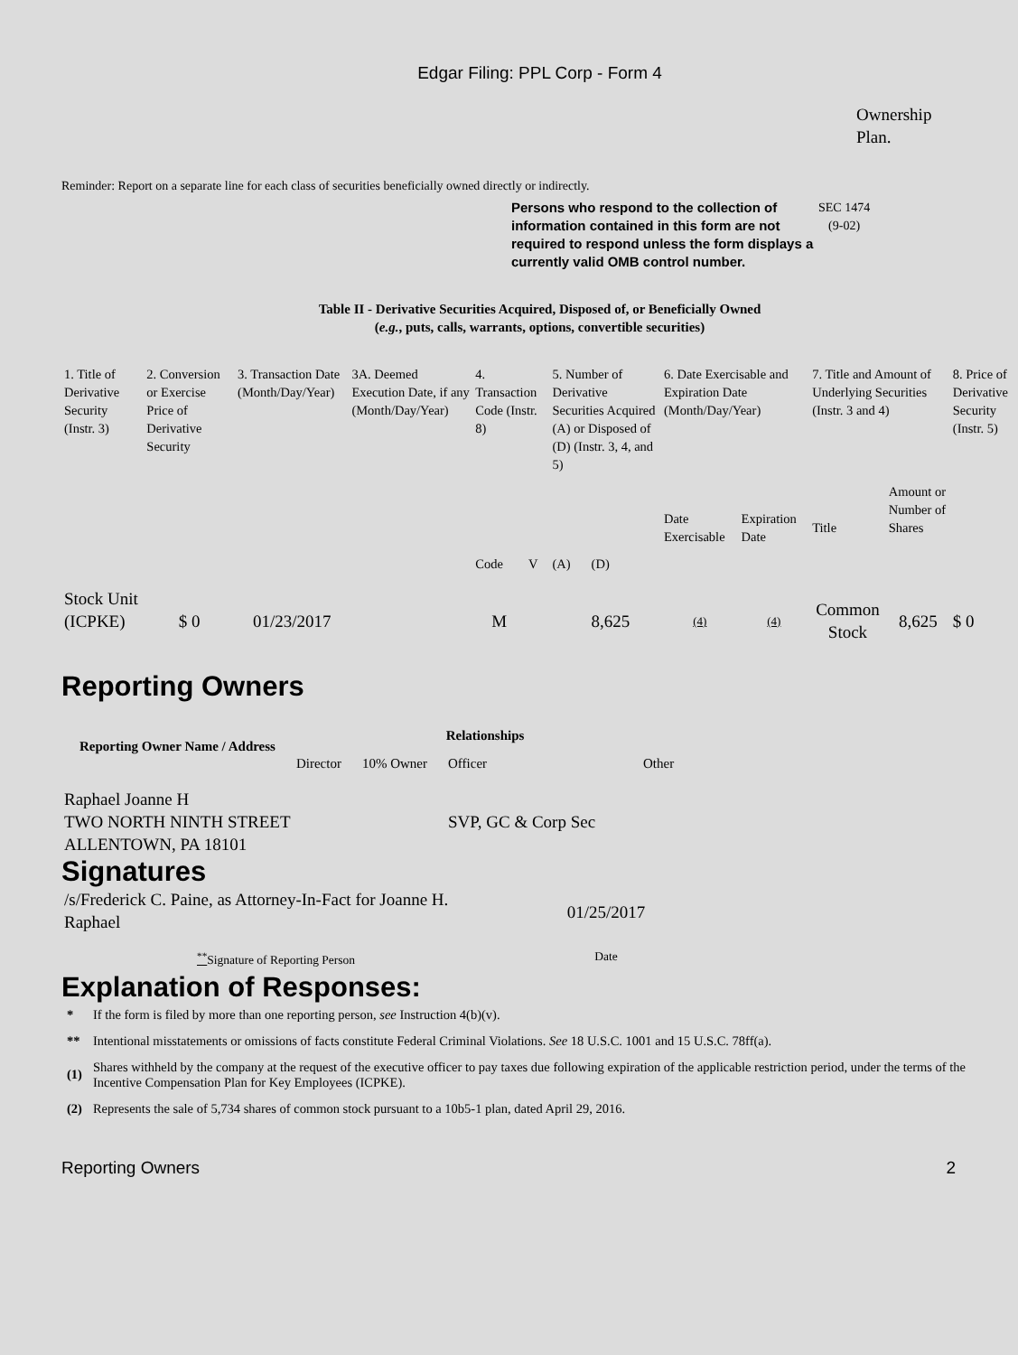Edgar Filing: PPL Corp - Form 4
Ownership
Plan.
Reminder: Report on a separate line for each class of securities beneficially owned directly or indirectly.
Persons who respond to the collection of information contained in this form are not required to respond unless the form displays a currently valid OMB control number.
SEC 1474
(9-02)
Table II - Derivative Securities Acquired, Disposed of, or Beneficially Owned
(e.g., puts, calls, warrants, options, convertible securities)
| 1. Title of Derivative Security (Instr. 3) | 2. Conversion or Exercise Price of Derivative Security | 3. Transaction Date (Month/Day/Year) | 3A. Deemed Execution Date, if any (Month/Day/Year) | 4. Transaction Code (Instr. 8) | | 5. Number of Derivative Securities Acquired (A) or Disposed of (D) (Instr. 3, 4, and 5) | | 6. Date Exercisable and Expiration Date (Month/Day/Year) | | 7. Title and Amount of Underlying Securities (Instr. 3 and 4) | | 8. Price of Derivative Security (Instr. 5) |
| --- | --- | --- | --- | --- | --- | --- | --- | --- | --- | --- | --- | --- |
| | | | | Code | V | (A) | (D) | Date Exercisable | Expiration Date | Title | Amount or Number of Shares | |
| Stock Unit (ICPKE) | $ 0 | 01/23/2017 | | M | | | 8,625 | (4) | (4) | Common Stock | 8,625 | $ 0 |
Reporting Owners
| Reporting Owner Name / Address | Relationships | | | |
| --- | --- | --- | --- | --- |
| | Director | 10% Owner | Officer | Other |
| Raphael Joanne H TWO NORTH NINTH STREET ALLENTOWN, PA 18101 | | | SVP, GC & Corp Sec | |
Signatures
| /s/Frederick C. Paine, as Attorney-In-Fact for Joanne H. Raphael | 01/25/2017 |
| <sup>**</sup> Signature of Reporting Person | Date |
Explanation of Responses:
| * | If the form is filed by more than one reporting person, see Instruction 4(b)(v). |
| ** | Intentional misstatements or omissions of facts constitute Federal Criminal Violations. See 18 U.S.C. 1001 and 15 U.S.C. 78ff(a). |
| (1) | Shares withheld by the company at the request of the executive officer to pay taxes due following expiration of the applicable restriction period, under the terms of the Incentive Compensation Plan for Key Employees (ICPKE). |
| (2) | Represents the sale of 5,734 shares of common stock pursuant to a 10b5-1 plan, dated April 29, 2016. |
Reporting Owners 2